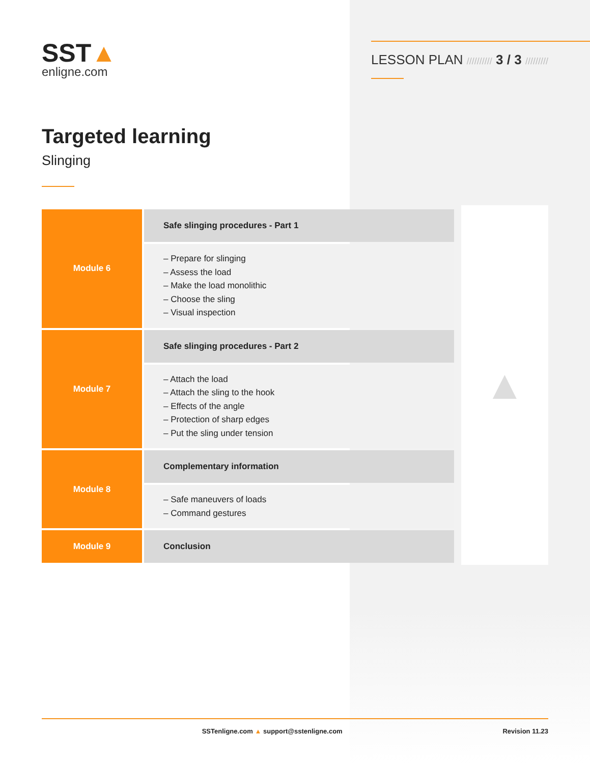SST▲
enligne.com
LESSON PLAN ////////// 3 / 3 /////////
Targeted learning
Slinging
| Module 6 | Safe slinging procedures - Part 1 |
| | – Prepare for slinging – Assess the load – Make the load monolithic – Choose the sling – Visual inspection |
| Module 7 | Safe slinging procedures - Part 2 |
| | – Attach the load – Attach the sling to the hook – Effects of the angle – Protection of sharp edges – Put the sling under tension |
| Module 8 | Complementary information |
| | – Safe maneuvers of loads – Command gestures |
| Module 9 | Conclusion |
▲
SSTenligne.com ▲ support@sstenligne.com Revision 11.23